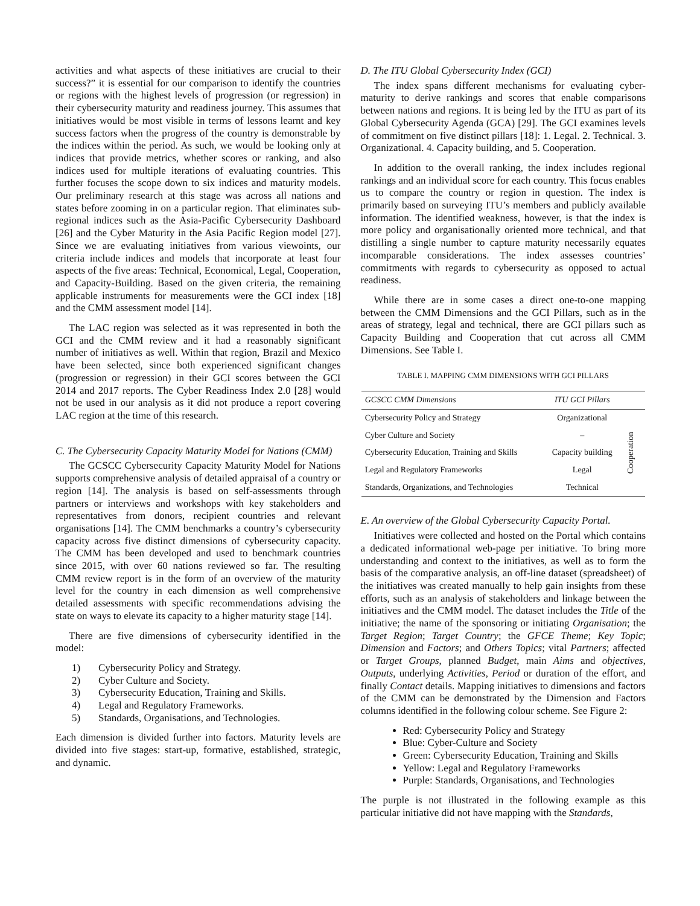activities and what aspects of these initiatives are crucial to their success?” it is essential for our comparison to identify the countries or regions with the highest levels of progression (or regression) in their cybersecurity maturity and readiness journey. This assumes that initiatives would be most visible in terms of lessons learnt and key success factors when the progress of the country is demonstrable by the indices within the period. As such, we would be looking only at indices that provide metrics, whether scores or ranking, and also indices used for multiple iterations of evaluating countries. This further focuses the scope down to six indices and maturity models. Our preliminary research at this stage was across all nations and states before zooming in on a particular region. That eliminates sub-regional indices such as the Asia-Pacific Cybersecurity Dashboard [26] and the Cyber Maturity in the Asia Pacific Region model [27]. Since we are evaluating initiatives from various viewoints, our criteria include indices and models that incorporate at least four aspects of the five areas: Technical, Economical, Legal, Cooperation, and Capacity-Building. Based on the given criteria, the remaining applicable instruments for measurements were the GCI index [18] and the CMM assessment model [14].
The LAC region was selected as it was represented in both the GCI and the CMM review and it had a reasonably significant number of initiatives as well. Within that region, Brazil and Mexico have been selected, since both experienced significant changes (progression or regression) in their GCI scores between the GCI 2014 and 2017 reports. The Cyber Readiness Index 2.0 [28] would not be used in our analysis as it did not produce a report covering LAC region at the time of this research.
C. The Cybersecurity Capacity Maturity Model for Nations (CMM)
The GCSCC Cybersecurity Capacity Maturity Model for Nations supports comprehensive analysis of detailed appraisal of a country or region [14]. The analysis is based on self-assessments through partners or interviews and workshops with key stakeholders and representatives from donors, recipient countries and relevant organisations [14]. The CMM benchmarks a country’s cybersecurity capacity across five distinct dimensions of cybersecurity capacity. The CMM has been developed and used to benchmark countries since 2015, with over 60 nations reviewed so far. The resulting CMM review report is in the form of an overview of the maturity level for the country in each dimension as well comprehensive detailed assessments with specific recommendations advising the state on ways to elevate its capacity to a higher maturity stage [14].
There are five dimensions of cybersecurity identified in the model:
1) Cybersecurity Policy and Strategy.
2) Cyber Culture and Society.
3) Cybersecurity Education, Training and Skills.
4) Legal and Regulatory Frameworks.
5) Standards, Organisations, and Technologies.
Each dimension is divided further into factors. Maturity levels are divided into five stages: start-up, formative, established, strategic, and dynamic.
D. The ITU Global Cybersecurity Index (GCI)
The index spans different mechanisms for evaluating cyber-maturity to derive rankings and scores that enable comparisons between nations and regions. It is being led by the ITU as part of its Global Cybersecurity Agenda (GCA) [29]. The GCI examines levels of commitment on five distinct pillars [18]: 1. Legal. 2. Technical. 3. Organizational. 4. Capacity building, and 5. Cooperation.
In addition to the overall ranking, the index includes regional rankings and an individual score for each country. This focus enables us to compare the country or region in question. The index is primarily based on surveying ITU’s members and publicly available information. The identified weakness, however, is that the index is more policy and organisationally oriented more technical, and that distilling a single number to capture maturity necessarily equates incomparable considerations. The index assesses countries’ commitments with regards to cybersecurity as opposed to actual readiness.
While there are in some cases a direct one-to-one mapping between the CMM Dimensions and the GCI Pillars, such as in the areas of strategy, legal and technical, there are GCI pillars such as Capacity Building and Cooperation that cut across all CMM Dimensions. See Table I.
TABLE I. MAPPING CMM DIMENSIONS WITH GCI PILLARS
| GCSCC CMM Dimensions | ITU GCI Pillars | |
| --- | --- | --- |
| Cybersecurity Policy and Strategy | Organizational | Cooperation |
| Cyber Culture and Society | – | |
| Cybersecurity Education, Training and Skills | Capacity building | |
| Legal and Regulatory Frameworks | Legal | |
| Standards, Organizations, and Technologies | Technical | |
E. An overview of the Global Cybersecurity Capacity Portal.
Initiatives were collected and hosted on the Portal which contains a dedicated informational web-page per initiative. To bring more understanding and context to the initiatives, as well as to form the basis of the comparative analysis, an off-line dataset (spreadsheet) of the initiatives was created manually to help gain insights from these efforts, such as an analysis of stakeholders and linkage between the initiatives and the CMM model. The dataset includes the Title of the initiative; the name of the sponsoring or initiating Organisation; the Target Region; Target Country; the GFCE Theme; Key Topic; Dimension and Factors; and Others Topics; vital Partners; affected or Target Groups, planned Budget, main Aims and objectives, Outputs, underlying Activities, Period or duration of the effort, and finally Contact details. Mapping initiatives to dimensions and factors of the CMM can be demonstrated by the Dimension and Factors columns identified in the following colour scheme. See Figure 2:
Red: Cybersecurity Policy and Strategy
Blue: Cyber-Culture and Society
Green: Cybersecurity Education, Training and Skills
Yellow: Legal and Regulatory Frameworks
Purple: Standards, Organisations, and Technologies
The purple is not illustrated in the following example as this particular initiative did not have mapping with the Standards,